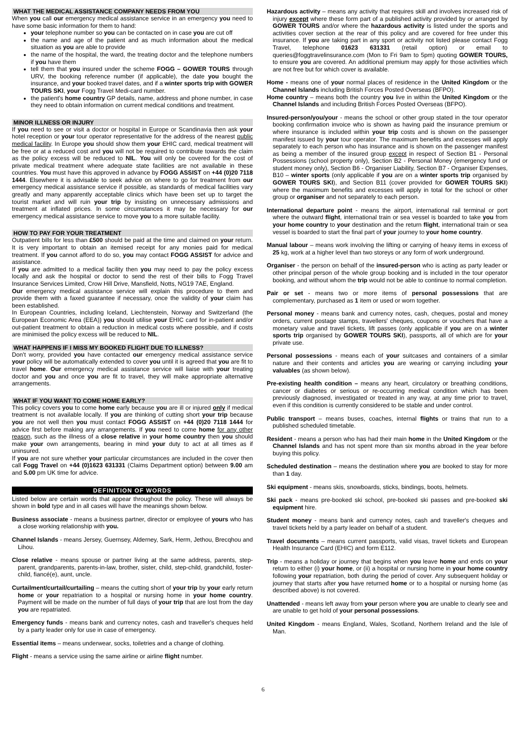WHAT THE MEDICAL ASSISTANCE COMPANY NEEDS FROM YOU
When you call our emergency medical assistance service in an emergency you need to have some basic information for them to hand:
your telephone number so you can be contacted on in case you are cut off
the name and age of the patient and as much information about the medical situation as you are able to provide
the name of the hospital, the ward, the treating doctor and the telephone numbers if you have them
tell them that you insured under the scheme FOGG – GOWER TOURS through URV, the booking reference number (if applicable), the date you bought the insurance, and your booked travel dates, and if a winter sports trip with GOWER TOURS SKI, your Fogg Travel Medi-card number.
the patient's home country GP details, name, address and phone number, in case they need to obtain information on current medical conditions and treatment.
MINOR ILLNESS OR INJURY
If you need to see or visit a doctor or hospital in Europe or Scandinavia then ask your hotel reception or your tour operator representative for the address of the nearest public medical facility. In Europe you should show them your EHIC card, medical treatment will be free or at a reduced cost and you will not be required to contribute towards the claim as the policy excess will be reduced to NIL. You will only be covered for the cost of private medical treatment where adequate state facilities are not available in these countries. You must have this approved in advance by FOGG ASSIST on +44 (0)20 7118 1444. Elsewhere it is advisable to seek advice on where to go for treatment from our emergency medical assistance service if possible, as standards of medical facilities vary greatly and many apparently acceptable clinics which have been set up to target the tourist market and will ruin your trip by insisting on unnecessary admissions and treatment at inflated prices. In some circumstances it may be necessary for our emergency medical assistance service to move you to a more suitable facility.
HOW TO PAY FOR YOUR TREATMENT
Outpatient bills for less than £500 should be paid at the time and claimed on your return. It is very important to obtain an itemised receipt for any monies paid for medical treatment. If you cannot afford to do so, you may contact FOGG ASSIST for advice and assistance.
If you are admitted to a medical facility then you may need to pay the policy excess locally and ask the hospital or doctor to send the rest of their bills to Fogg Travel Insurance Services Limited, Crow Hill Drive, Mansfield, Notts, NG19 7AE, England.
Our emergency medical assistance service will explain this procedure to them and provide them with a faxed guarantee if necessary, once the validity of your claim has been established.
In European Countries, including Iceland, Liechtenstein, Norway and Switzerland (the European Economic Area (EEA)) you should utilise your EHIC card for in-patient and/or out-patient treatment to obtain a reduction in medical costs where possible, and if costs are minimised the policy excess will be reduced to NIL.
WHAT HAPPENS IF I MISS MY BOOKED FLIGHT DUE TO ILLNESS?
Don't worry, provided you have contacted our emergency medical assistance service your policy will be automatically extended to cover you until it is agreed that you are fit to travel home. Our emergency medical assistance service will liaise with your treating doctor and you and once you are fit to travel, they will make appropriate alternative arrangements.
WHAT IF YOU WANT TO COME HOME EARLY?
This policy covers you to come home early because you are ill or injured only if medical treatment is not available locally. If you are thinking of cutting short your trip because you are not well then you must contact FOGG ASSIST on +44 (0)20 7118 1444 for advice first before making any arrangements. If you need to come home for any other reason, such as the illness of a close relative in your home country then you should make your own arrangements, bearing in mind your duty to act at all times as if uninsured.
If you are not sure whether your particular circumstances are included in the cover then call Fogg Travel on +44 (0)1623 631331 (Claims Department option) between 9.00 am and 5.00 pm UK time for advice.
DEFINITION OF WORDS
Listed below are certain words that appear throughout the policy. These will always be shown in bold type and in all cases will have the meanings shown below.
Business associate - means a business partner, director or employee of yours who has a close working relationship with you.
Channel Islands - means Jersey, Guernsey, Alderney, Sark, Herm, Jethou, Brecqhou and Lihou.
Close relative - means spouse or partner living at the same address, parents, step-parent, grandparents, parents-in-law, brother, sister, child, step-child, grandchild, foster-child, fiancé(e), aunt, uncle.
Curtailment/curtail/curtailing – means the cutting short of your trip by your early return home or your repatriation to a hospital or nursing home in your home country. Payment will be made on the number of full days of your trip that are lost from the day you are repatriated.
Emergency funds - means bank and currency notes, cash and traveller's cheques held by a party leader only for use in case of emergency.
Essential items – means underwear, socks, toiletries and a change of clothing.
Flight - means a service using the same airline or airline flight number.
Hazardous activity – means any activity that requires skill and involves increased risk of injury except where these form part of a published activity provided by or arranged by GOWER TOURS and/or where the hazardous activity is listed under the sports and activities cover section at the rear of this policy and are covered for free under this insurance. If you are taking part in any sport or activity not listed please contact Fogg Travel, telephone 01623 631331 (retail option) or email to queries@foggtravelinsurance.com (Mon to Fri 9am to 5pm) quoting GOWER TOURS, to ensure you are covered. An additional premium may apply for those activities which are not free but for which cover is available.
Home - means one of your normal places of residence in the United Kingdom or the Channel Islands including British Forces Posted Overseas (BFPO).
Home country – means both the country you live in within the United Kingdom or the Channel Islands and including British Forces Posted Overseas (BFPO).
Insured-person/you/your - means the school or other group stated in the tour operator booking confirmation invoice who is shown as having paid the insurance premium or where insurance is included within your trip costs and is shown on the passenger manifest issued by your tour operator. The maximum benefits and excesses will apply separately to each person who has insurance and is shown on the passenger manifest as being a member of the insured group except in respect of Section B1 - Personal Possessions (school property only), Section B2 - Personal Money (emergency fund or student money only), Section B6 - Organiser Liability, Section B7 - Organiser Expenses, B10 – winter sports (only applicable if you are on a winter sports trip organised by GOWER TOURS SKI), and Section B11 (cover provided for GOWER TOURS SKI) where the maximum benefits and excesses will apply in total for the school or other group or organiser and not separately to each person.
International departure point - means the airport, international rail terminal or port where the outward flight, international train or sea vessel is boarded to take you from your home country to your destination and the return flight, international train or sea vessel is boarded to start the final part of your journey to your home country.
Manual labour – means work involving the lifting or carrying of heavy items in excess of 25 kg, work at a higher level than two storeys or any form of work underground.
Organiser - the person on behalf of the insured-person who is acting as party leader or other principal person of the whole group booking and is included in the tour operator booking, and without whom the trip would not be able to continue to normal completion.
Pair or set - means two or more items of personal possessions that are complementary, purchased as 1 item or used or worn together.
Personal money - means bank and currency notes, cash, cheques, postal and money orders, current postage stamps, travellers' cheques, coupons or vouchers that have a monetary value and travel tickets, lift passes (only applicable if you are on a winter sports trip organised by GOWER TOURS SKI), passports, all of which are for your private use.
Personal possessions - means each of your suitcases and containers of a similar nature and their contents and articles you are wearing or carrying including your valuables (as shown below).
Pre-existing health condition – means any heart, circulatory or breathing conditions, cancer or diabetes or serious or re-occurring medical condition which has been previously diagnosed, investigated or treated in any way, at any time prior to travel, even if this condition is currently considered to be stable and under control.
Public transport – means buses, coaches, internal flights or trains that run to a published scheduled timetable.
Resident - means a person who has had their main home in the United Kingdom or the Channel Islands and has not spent more than six months abroad in the year before buying this policy.
Scheduled destination – means the destination where you are booked to stay for more than 1 day.
Ski equipment - means skis, snowboards, sticks, bindings, boots, helmets.
Ski pack - means pre-booked ski school, pre-booked ski passes and pre-booked ski equipment hire.
Student money - means bank and currency notes, cash and traveller's cheques and travel tickets held by a party leader on behalf of a student.
Travel documents – means current passports, valid visas, travel tickets and European Health Insurance Card (EHIC) and form E112.
Trip - means a holiday or journey that begins when you leave home and ends on your return to either (i) your home, or (ii) a hospital or nursing home in your home country following your repatriation, both during the period of cover. Any subsequent holiday or journey that starts after you have returned home or to a hospital or nursing home (as described above) is not covered.
Unattended - means left away from your person where you are unable to clearly see and are unable to get hold of your personal possessions.
United Kingdom - means England, Wales, Scotland, Northern Ireland and the Isle of Man.
6